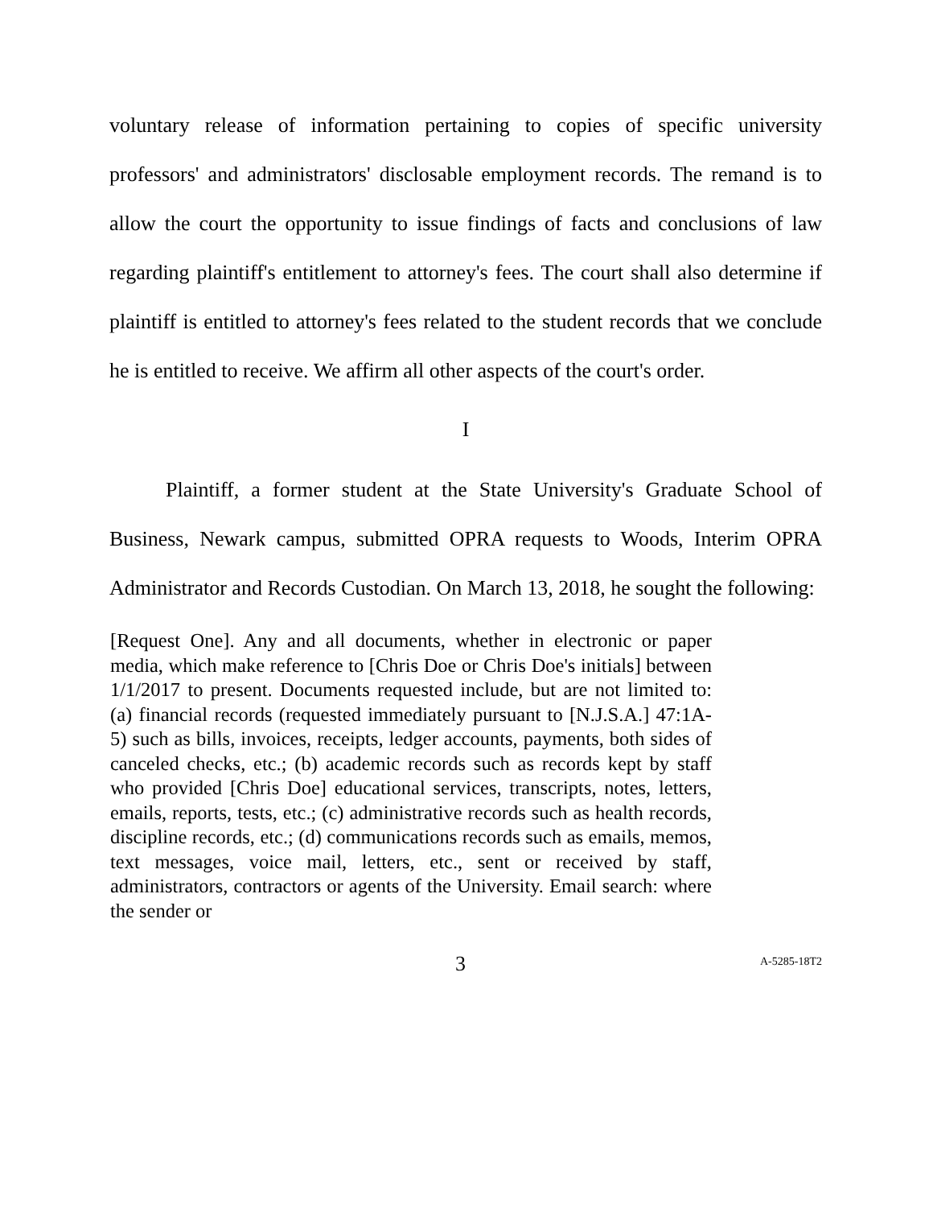voluntary release of information pertaining to copies of specific university professors' and administrators' disclosable employment records. The remand is to allow the court the opportunity to issue findings of facts and conclusions of law regarding plaintiff's entitlement to attorney's fees. The court shall also determine if plaintiff is entitled to attorney's fees related to the student records that we conclude he is entitled to receive. We affirm all other aspects of the court's order.
I
Plaintiff, a former student at the State University's Graduate School of Business, Newark campus, submitted OPRA requests to Woods, Interim OPRA Administrator and Records Custodian. On March 13, 2018, he sought the following:
[Request One]. Any and all documents, whether in electronic or paper media, which make reference to [Chris Doe or Chris Doe's initials] between 1/1/2017 to present. Documents requested include, but are not limited to: (a) financial records (requested immediately pursuant to [N.J.S.A.] 47:1A-5) such as bills, invoices, receipts, ledger accounts, payments, both sides of canceled checks, etc.; (b) academic records such as records kept by staff who provided [Chris Doe] educational services, transcripts, notes, letters, emails, reports, tests, etc.; (c) administrative records such as health records, discipline records, etc.; (d) communications records such as emails, memos, text messages, voice mail, letters, etc., sent or received by staff, administrators, contractors or agents of the University. Email search: where the sender or
3 A-5285-18T2